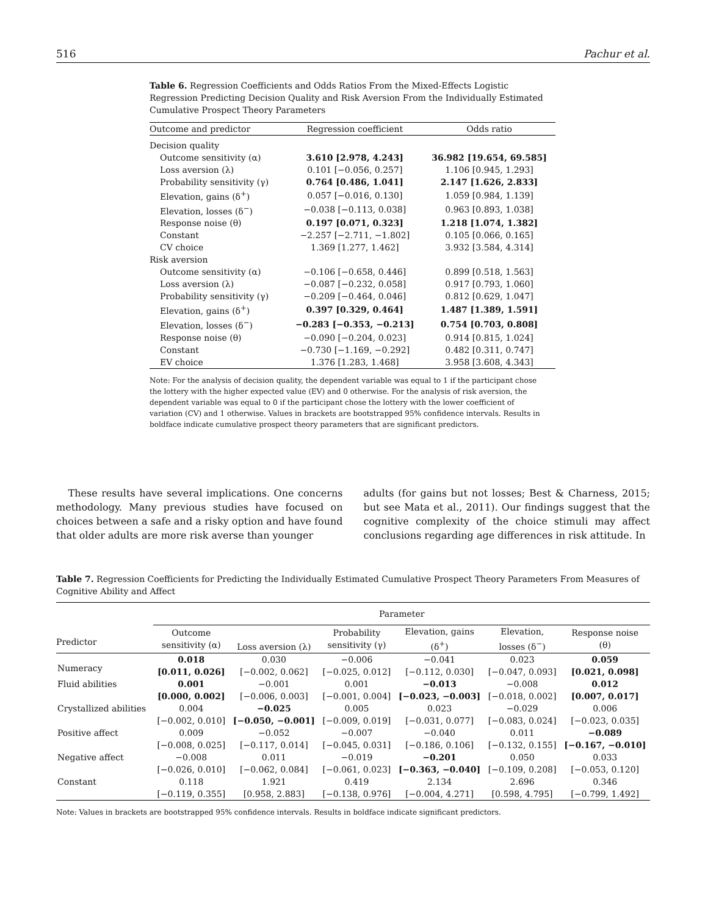516 Pachur et al.
Table 6. Regression Coefficients and Odds Ratios From the Mixed-Effects Logistic Regression Predicting Decision Quality and Risk Aversion From the Individually Estimated Cumulative Prospect Theory Parameters
| Outcome and predictor | Regression coefficient | Odds ratio |
| --- | --- | --- |
| Decision quality | | |
| Outcome sensitivity (α) | 3.610 [2.978, 4.243] | 36.982 [19.654, 69.585] |
| Loss aversion (λ) | 0.101 [−0.056, 0.257] | 1.106 [0.945, 1.293] |
| Probability sensitivity (γ) | 0.764 [0.486, 1.041] | 2.147 [1.626, 2.833] |
| Elevation, gains (δ<sup>+</sup>) | 0.057 [−0.016, 0.130] | 1.059 [0.984, 1.139] |
| Elevation, losses (δ<sup>−</sup>) | −0.038 [−0.113, 0.038] | 0.963 [0.893, 1.038] |
| Response noise (θ) | 0.197 [0.071, 0.323] | 1.218 [1.074, 1.382] |
| Constant | −2.257 [−2.711, −1.802] | 0.105 [0.066, 0.165] |
| CV choice | 1.369 [1.277, 1.462] | 3.932 [3.584, 4.314] |
| Risk aversion | | |
| Outcome sensitivity (α) | −0.106 [−0.658, 0.446] | 0.899 [0.518, 1.563] |
| Loss aversion (λ) | −0.087 [−0.232, 0.058] | 0.917 [0.793, 1.060] |
| Probability sensitivity (γ) | −0.209 [−0.464, 0.046] | 0.812 [0.629, 1.047] |
| Elevation, gains (δ<sup>+</sup>) | 0.397 [0.329, 0.464] | 1.487 [1.389, 1.591] |
| Elevation, losses (δ<sup>−</sup>) | −0.283 [−0.353, −0.213] | 0.754 [0.703, 0.808] |
| Response noise (θ) | −0.090 [−0.204, 0.023] | 0.914 [0.815, 1.024] |
| Constant | −0.730 [−1.169, −0.292] | 0.482 [0.311, 0.747] |
| EV choice | 1.376 [1.283, 1.468] | 3.958 [3.608, 4.343] |
Note: For the analysis of decision quality, the dependent variable was equal to 1 if the participant chose the lottery with the higher expected value (EV) and 0 otherwise. For the analysis of risk aversion, the dependent variable was equal to 0 if the participant chose the lottery with the lower coefficient of variation (CV) and 1 otherwise. Values in brackets are bootstrapped 95% confidence intervals. Results in boldface indicate cumulative prospect theory parameters that are significant predictors.
These results have several implications. One concerns methodology. Many previous studies have focused on choices between a safe and a risky option and have found that older adults are more risk averse than younger
adults (for gains but not losses; Best & Charness, 2015; but see Mata et al., 2011). Our findings suggest that the cognitive complexity of the choice stimuli may affect conclusions regarding age differences in risk attitude. In
Table 7. Regression Coefficients for Predicting the Individually Estimated Cumulative Prospect Theory Parameters From Measures of Cognitive Ability and Affect
| | Parameter | | | | | |
| --- | --- | --- | --- | --- | --- | --- |
| Predictor | Outcome sensitivity (α) | Loss aversion (λ) | Probability sensitivity (γ) | Elevation, gains (δ<sup>+</sup>) | Elevation, losses (δ<sup>−</sup>) | Response noise (θ) |
| Numeracy | 0.018 [0.011, 0.026] | 0.030 [−0.002, 0.062] | −0.006 [−0.025, 0.012] | −0.041 [−0.112, 0.030] | 0.023 [−0.047, 0.093] | 0.059 [0.021, 0.098] |
| Fluid abilities | 0.001 [0.000, 0.002] | −0.001 [−0.006, 0.003] | 0.001 [−0.001, 0.004] | −0.013 [−0.023, −0.003] | −0.008 [−0.018, 0.002] | 0.012 [0.007, 0.017] |
| Crystallized abilities | 0.004 [−0.002, 0.010] | −0.025 [−0.050, −0.001] | 0.005 [−0.009, 0.019] | 0.023 [−0.031, 0.077] | −0.029 [−0.083, 0.024] | 0.006 [−0.023, 0.035] |
| Positive affect | 0.009 [−0.008, 0.025] | −0.052 [−0.117, 0.014] | −0.007 [−0.045, 0.031] | −0.040 [−0.186, 0.106] | 0.011 [−0.132, 0.155] | −0.089 [−0.167, −0.010] |
| Negative affect | −0.008 [−0.026, 0.010] | 0.011 [−0.062, 0.084] | −0.019 [−0.061, 0.023] | −0.201 [−0.363, −0.040] | 0.050 [−0.109, 0.208] | 0.033 [−0.053, 0.120] |
| Constant | 0.118 [−0.119, 0.355] | 1.921 [0.958, 2.883] | 0.419 [−0.138, 0.976] | 2.134 [−0.004, 4.271] | 2.696 [0.598, 4.795] | 0.346 [−0.799, 1.492] |
Note: Values in brackets are bootstrapped 95% confidence intervals. Results in boldface indicate significant predictors.